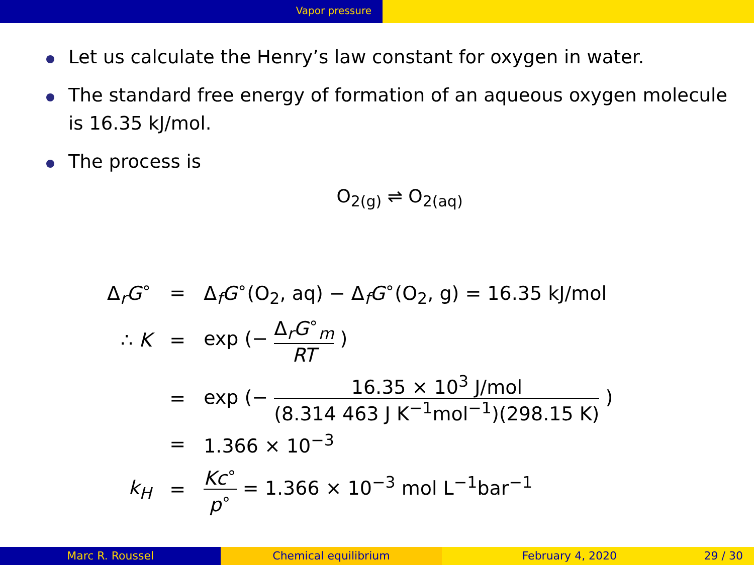Vapor pressure
Let us calculate the Henry’s law constant for oxygen in water.
The standard free energy of formation of an aqueous oxygen molecule is 16.35 kJ/mol.
The process is
O<sub>2(g)</sub> ⇌ O<sub>2(aq)</sub>
| Δ<sub>r</sub> G<sup>∘</sup> | = | Δ<sub>f</sub> G<sup>∘</sup>(O<sub>2</sub>, aq) − Δ<sub>f</sub> G<sup>∘</sup>(O<sub>2</sub>, g) = 16.35 kJ/mol |
| ∴ K | = | exp (− Δ<sub>r</sub> G<sup>∘</sup><sub>m</sub> RT ) |
| | = | exp (− 16.35 × 10<sup>3</sup> J/mol (8.314 463 J K<sup>−1</sup>mol<sup>−1</sup>)(298.15 K) ) |
| | = | 1.366 × 10<sup>−3</sup> |
| k<sub>H</sub> | = | Kc<sup>∘</sup> p<sup>∘</sup> = 1.366 × 10<sup>−3</sup> mol L<sup>−1</sup>bar<sup>−1</sup> |
Marc R. Roussel Chemical equilibrium February 4, 2020 29 / 30